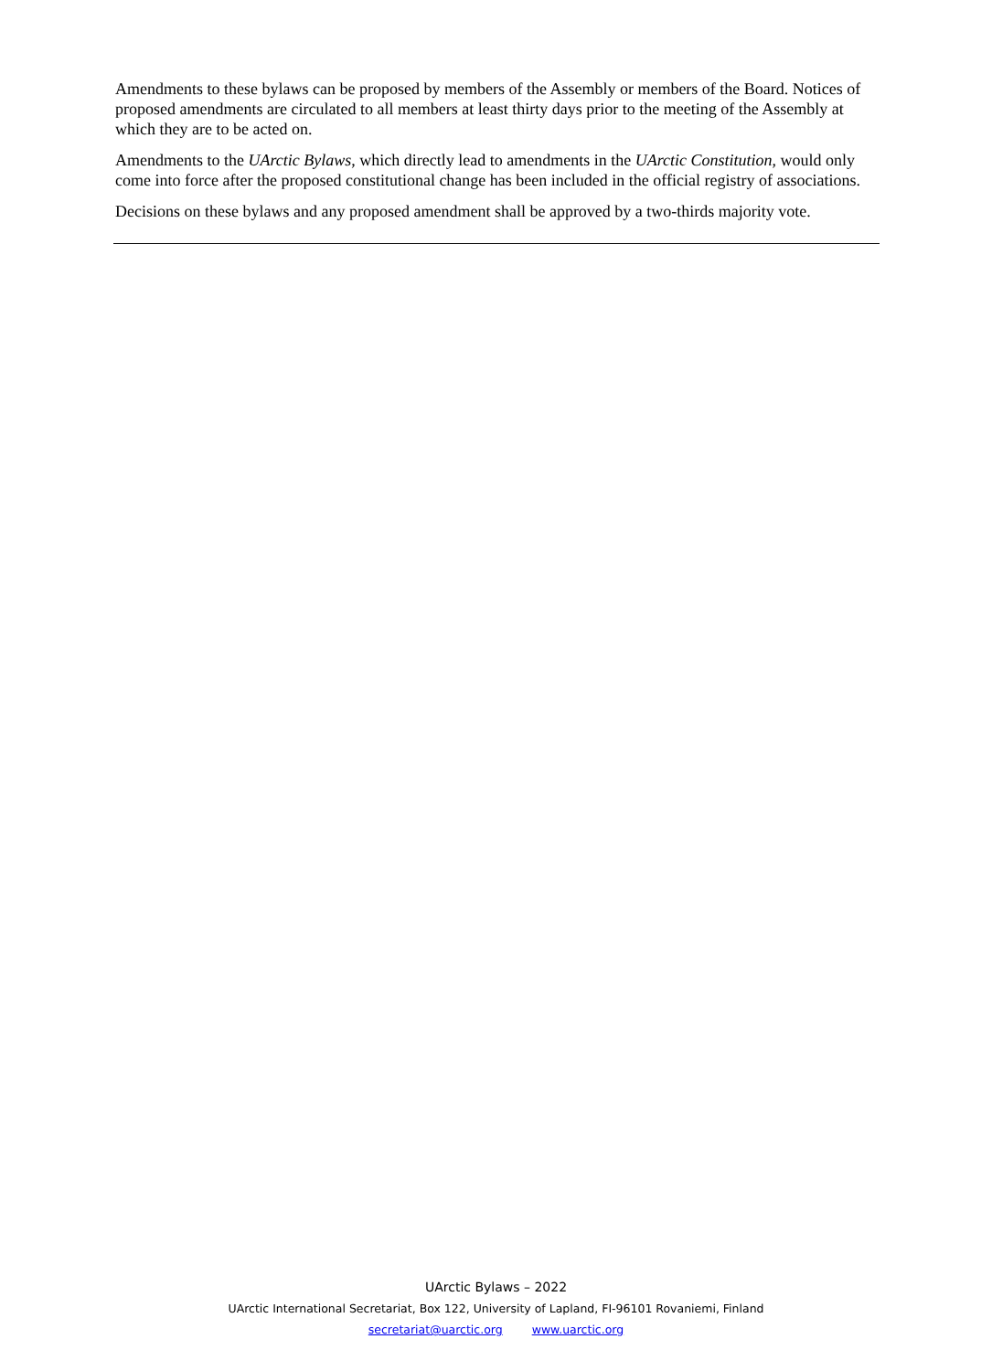Amendments to these bylaws can be proposed by members of the Assembly or members of the Board. Notices of proposed amendments are circulated to all members at least thirty days prior to the meeting of the Assembly at which they are to be acted on.
Amendments to the UArctic Bylaws, which directly lead to amendments in the UArctic Constitution, would only come into force after the proposed constitutional change has been included in the official registry of associations.
Decisions on these bylaws and any proposed amendment shall be approved by a two-thirds majority vote.
UArctic Bylaws – 2022
UArctic International Secretariat, Box 122, University of Lapland, FI-96101 Rovaniemi, Finland
secretariat@uarctic.org www.uarctic.org